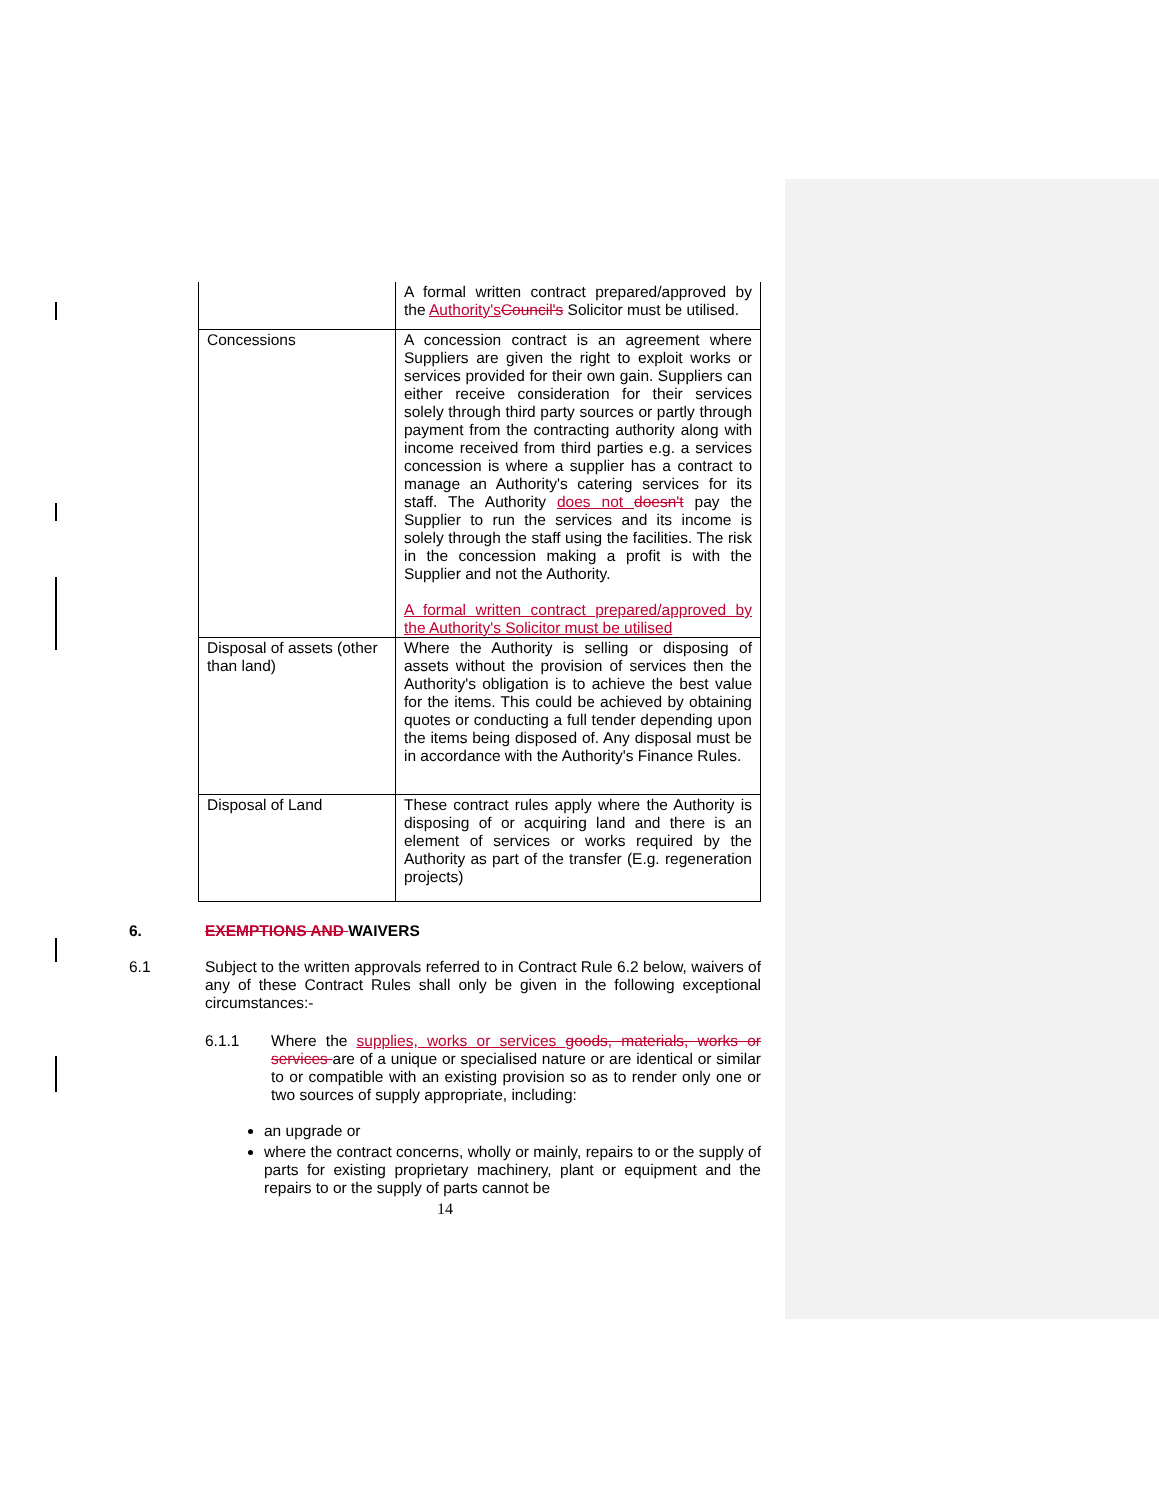| | A formal written contract prepared/approved by the Authority's Council's Solicitor must be utilised. |
| Concessions | A concession contract is an agreement where Suppliers are given the right to exploit works or services provided for their own gain. Suppliers can either receive consideration for their services solely through third party sources or partly through payment from the contracting authority along with income received from third parties e.g. a services concession is where a supplier has a contract to manage an Authority's catering services for its staff. The Authority does not doesn't pay the Supplier to run the services and its income is solely through the staff using the facilities. The risk in the concession making a profit is with the Supplier and not the Authority. A formal written contract prepared/approved by the Authority's Solicitor must be utilised |
| Disposal of assets (other than land) | Where the Authority is selling or disposing of assets without the provision of services then the Authority's obligation is to achieve the best value for the items. This could be achieved by obtaining quotes or conducting a full tender depending upon the items being disposed of. Any disposal must be in accordance with the Authority's Finance Rules. |
| Disposal of Land | These contract rules apply where the Authority is disposing of or acquiring land and there is an element of services or works required by the Authority as part of the transfer (E.g. regeneration projects) |
6. EXEMPTIONS AND WAIVERS
6.1 Subject to the written approvals referred to in Contract Rule 6.2 below, waivers of any of these Contract Rules shall only be given in the following exceptional circumstances:-
6.1.1 Where the supplies, works or services goods, materials, works or services are of a unique or specialised nature or are identical or similar to or compatible with an existing provision so as to render only one or two sources of supply appropriate, including:
an upgrade or
where the contract concerns, wholly or mainly, repairs to or the supply of parts for existing proprietary machinery, plant or equipment and the repairs to or the supply of parts cannot be
14